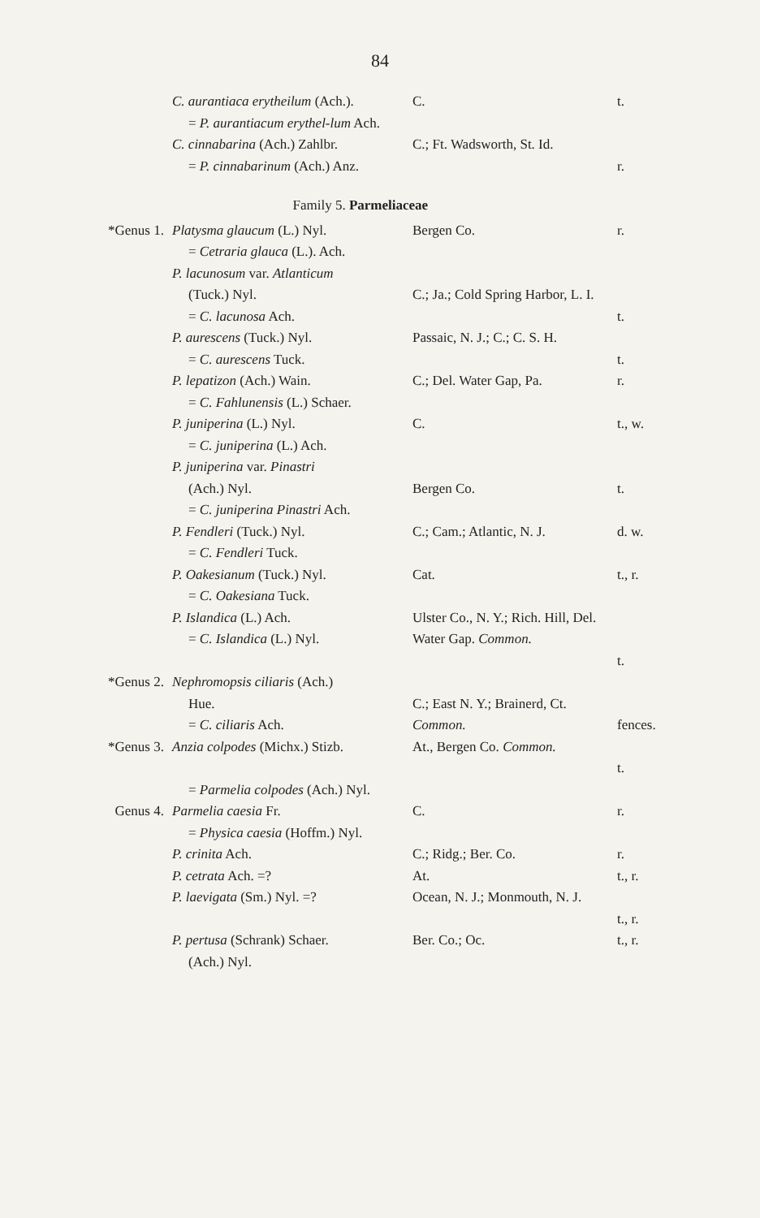84
| | C. aurantiaca erytheilum (Ach.). = P. aurantiacum erythel-lum Ach. | C. | t. |
| | C. cinnabarina (Ach.) Zahlbr. = P. cinnabarinum (Ach.) Anz. | C.; Ft. Wadsworth, St. Id. | r. |
| Family 5. Parmeliaceae | | | |
| *Genus 1. | Platysma glaucum (L.) Nyl. = Cetraria glauca (L.). Ach. | Bergen Co. | r. |
| | P. lacunosum var. Atlanticum (Tuck.) Nyl. = C. lacunosa Ach. | C.; Ja.; Cold Spring Harbor, L. I. | t. |
| | P. aurescens (Tuck.) Nyl. = C. aurescens Tuck. | Passaic, N. J.; C.; C. S. H. | t. |
| | P. lepatizon (Ach.) Wain. = C. Fahlunensis (L.) Schaer. | C.; Del. Water Gap, Pa. | r. |
| | P. juniperina (L.) Nyl. = C. juniperina (L.) Ach. | C. | t., w. |
| | P. juniperina var. Pinastri (Ach.) Nyl. = C. juniperina Pinastri Ach. | Bergen Co. | t. |
| | P. Fendleri (Tuck.) Nyl. = C. Fendleri Tuck. | C.; Cam.; Atlantic, N. J. | d. w. |
| | P. Oakesianum (Tuck.) Nyl. = C. Oakesiana Tuck. | Cat. | t., r. |
| | P. Islandica (L.) Ach. = C. Islandica (L.) Nyl. | Ulster Co., N. Y.; Rich. Hill, Del. Water Gap. Common. | t. |
| *Genus 2. | Nephromopsis ciliaris (Ach.) Hue. = C. ciliaris Ach. | C.; East N. Y.; Brainerd, Ct. Common. | fences. |
| *Genus 3. | Anzia colpodes (Michx.) Stizb. = Parmelia colpodes (Ach.) Nyl. | At., Bergen Co. Common. | t. |
| Genus 4. | Parmelia caesia Fr. = Physica caesia (Hoffm.) Nyl. | C. | r. |
| | P. crinita Ach. | C.; Ridg.; Ber. Co. | r. |
| | P. cetrata Ach. =? | At. | t., r. |
| | P. laevigata (Sm.) Nyl. =? | Ocean, N. J.; Monmouth, N. J. | t., r. |
| | P. pertusa (Schrank) Schaer. (Ach.) Nyl. | Ber. Co.; Oc. | t., r. |